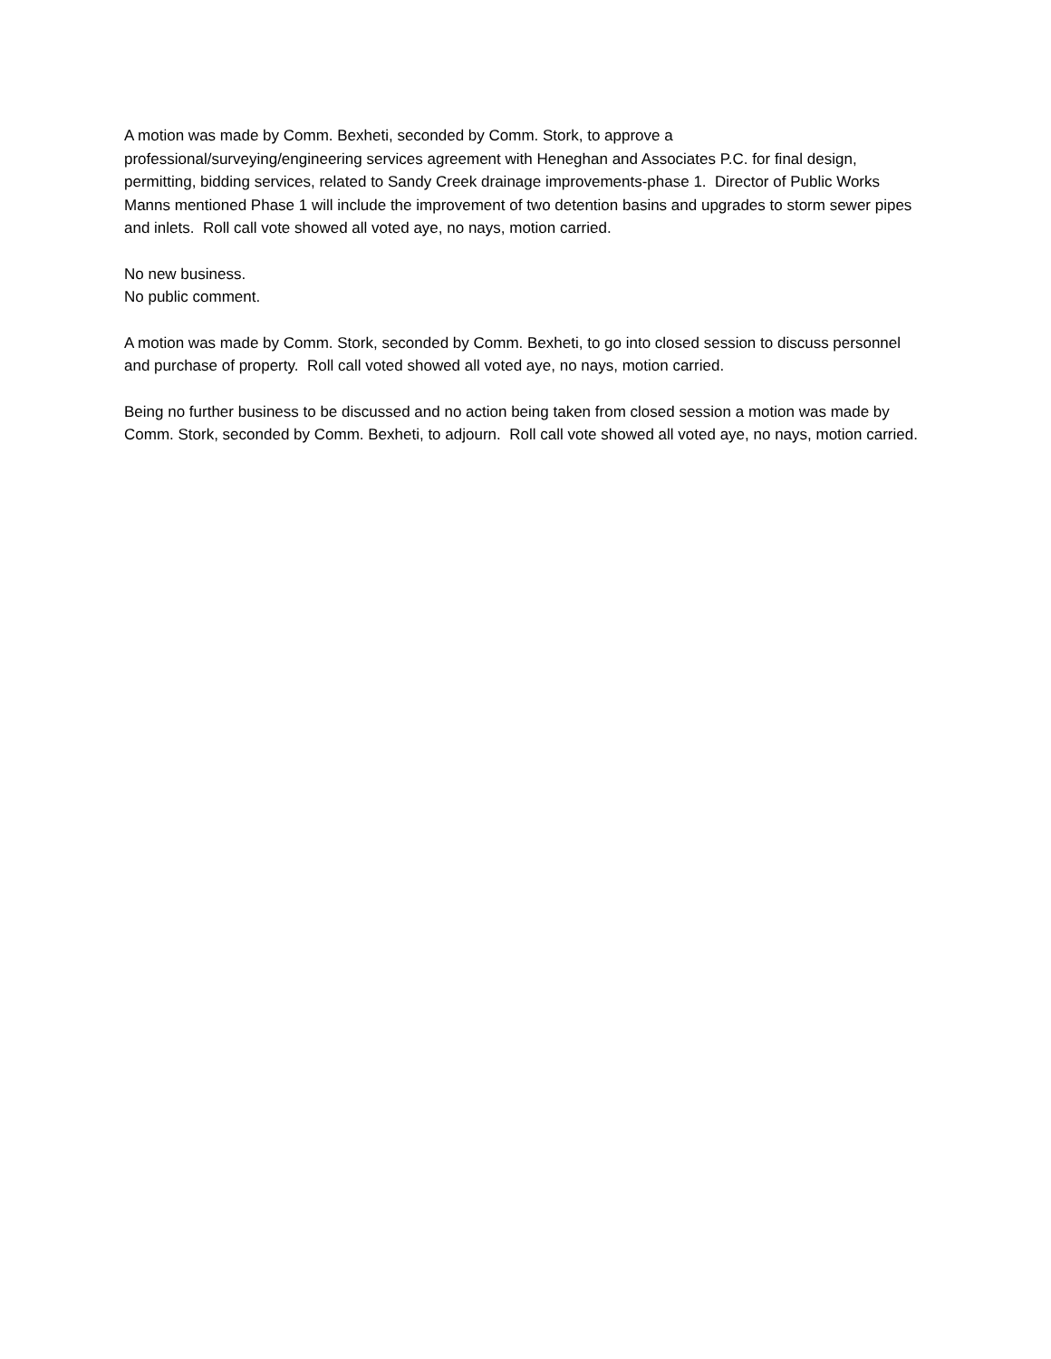A motion was made by Comm. Bexheti, seconded by Comm. Stork, to approve a
professional/surveying/engineering services agreement with Heneghan and Associates P.C. for final design, permitting, bidding services, related to Sandy Creek drainage improvements-phase 1. Director of Public Works Manns mentioned Phase 1 will include the improvement of two detention basins and upgrades to storm sewer pipes and inlets. Roll call vote showed all voted aye, no nays, motion carried.
No new business.
No public comment.
A motion was made by Comm. Stork, seconded by Comm. Bexheti, to go into closed session to discuss personnel and purchase of property. Roll call voted showed all voted aye, no nays, motion carried.
Being no further business to be discussed and no action being taken from closed session a motion was made by Comm. Stork, seconded by Comm. Bexheti, to adjourn. Roll call vote showed all voted aye, no nays, motion carried.